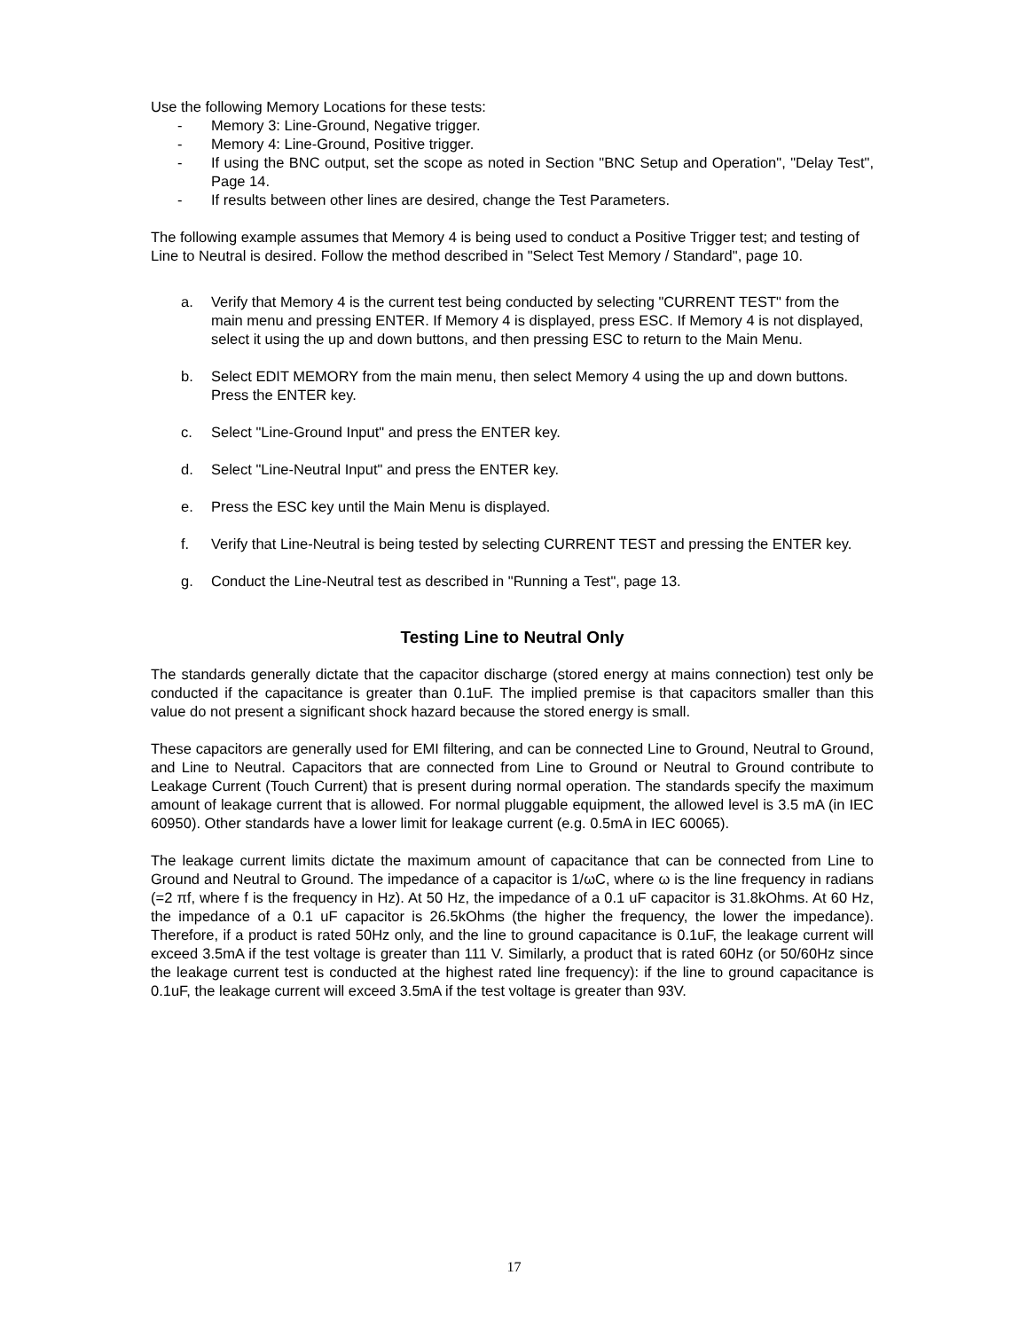Use the following Memory Locations for these tests:
- Memory 3: Line-Ground, Negative trigger.
- Memory 4: Line-Ground, Positive trigger.
- If using the BNC output, set the scope as noted in Section "BNC Setup and Operation", "Delay Test", Page 14.
- If results between other lines are desired, change the Test Parameters.
The following example assumes that Memory 4 is being used to conduct a Positive Trigger test; and testing of Line to Neutral is desired. Follow the method described in "Select Test Memory / Standard", page 10.
a. Verify that Memory 4 is the current test being conducted by selecting "CURRENT TEST" from the main menu and pressing ENTER. If Memory 4 is displayed, press ESC. If Memory 4 is not displayed, select it using the up and down buttons, and then pressing ESC to return to the Main Menu.
b. Select EDIT MEMORY from the main menu, then select Memory 4 using the up and down buttons. Press the ENTER key.
c. Select "Line-Ground Input" and press the ENTER key.
d. Select "Line-Neutral Input" and press the ENTER key.
e. Press the ESC key until the Main Menu is displayed.
f. Verify that Line-Neutral is being tested by selecting CURRENT TEST and pressing the ENTER key.
g. Conduct the Line-Neutral test as described in "Running a Test", page 13.
Testing Line to Neutral Only
The standards generally dictate that the capacitor discharge (stored energy at mains connection) test only be conducted if the capacitance is greater than 0.1uF. The implied premise is that capacitors smaller than this value do not present a significant shock hazard because the stored energy is small.
These capacitors are generally used for EMI filtering, and can be connected Line to Ground, Neutral to Ground, and Line to Neutral. Capacitors that are connected from Line to Ground or Neutral to Ground contribute to Leakage Current (Touch Current) that is present during normal operation. The standards specify the maximum amount of leakage current that is allowed. For normal pluggable equipment, the allowed level is 3.5 mA (in IEC 60950). Other standards have a lower limit for leakage current (e.g. 0.5mA in IEC 60065).
The leakage current limits dictate the maximum amount of capacitance that can be connected from Line to Ground and Neutral to Ground. The impedance of a capacitor is 1/ωC, where ω is the line frequency in radians (=2 πf, where f is the frequency in Hz). At 50 Hz, the impedance of a 0.1 uF capacitor is 31.8kOhms. At 60 Hz, the impedance of a 0.1 uF capacitor is 26.5kOhms (the higher the frequency, the lower the impedance). Therefore, if a product is rated 50Hz only, and the line to ground capacitance is 0.1uF, the leakage current will exceed 3.5mA if the test voltage is greater than 111 V. Similarly, a product that is rated 60Hz (or 50/60Hz since the leakage current test is conducted at the highest rated line frequency): if the line to ground capacitance is 0.1uF, the leakage current will exceed 3.5mA if the test voltage is greater than 93V.
17